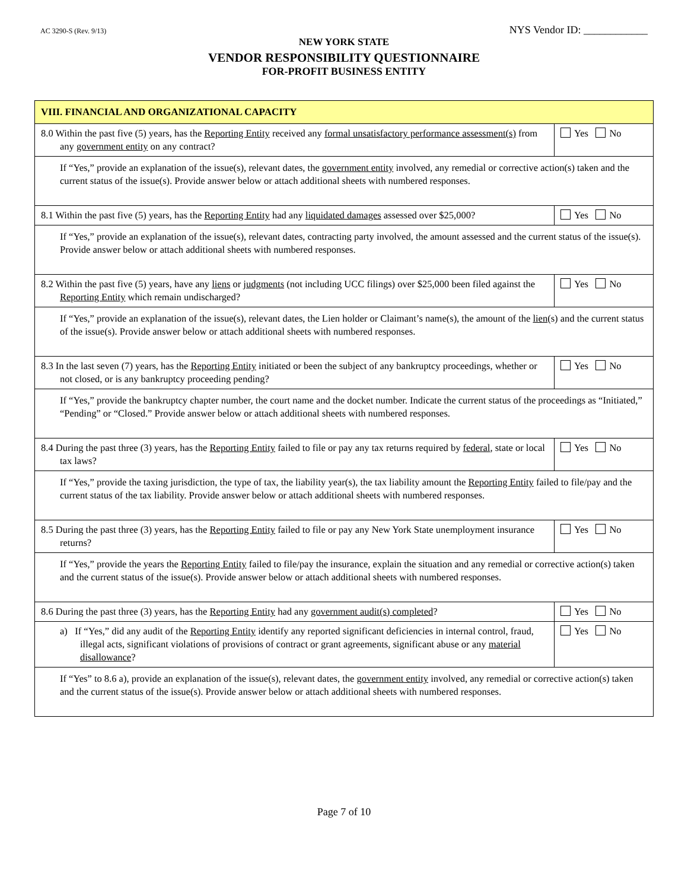AC 3290-S (Rev. 9/13) NYS Vendor ID: ____________
NEW YORK STATE
VENDOR RESPONSIBILITY QUESTIONNAIRE
FOR-PROFIT BUSINESS ENTITY
| VIII. FINANCIAL AND ORGANIZATIONAL CAPACITY | |
| 8.0 Within the past five (5) years, has the Reporting Entity received any formal unsatisfactory performance assessment(s) from any government entity on any contract? | Yes No |
| If “Yes,” provide an explanation of the issue(s), relevant dates, the government entity involved, any remedial or corrective action(s) taken and the current status of the issue(s). Provide answer below or attach additional sheets with numbered responses. | |
| 8.1 Within the past five (5) years, has the Reporting Entity had any liquidated damages assessed over $25,000? | Yes No |
| If “Yes,” provide an explanation of the issue(s), relevant dates, contracting party involved, the amount assessed and the current status of the issue(s). Provide answer below or attach additional sheets with numbered responses. | |
| 8.2 Within the past five (5) years, have any liens or judgments (not including UCC filings) over $25,000 been filed against the Reporting Entity which remain undischarged? | Yes No |
| If “Yes,” provide an explanation of the issue(s), relevant dates, the Lien holder or Claimant’s name(s), the amount of the lien (s) and the current status of the issue(s). Provide answer below or attach additional sheets with numbered responses. | |
| 8.3 In the last seven (7) years, has the Reporting Entity initiated or been the subject of any bankruptcy proceedings, whether or not closed, or is any bankruptcy proceeding pending? | Yes No |
| If “Yes,” provide the bankruptcy chapter number, the court name and the docket number. Indicate the current status of the proceedings as “Initiated,” “Pending” or “Closed.” Provide answer below or attach additional sheets with numbered responses. | |
| 8.4 During the past three (3) years, has the Reporting Entity failed to file or pay any tax returns required by federal , state or local tax laws? | Yes No |
| If “Yes,” provide the taxing jurisdiction, the type of tax, the liability year(s), the tax liability amount the Reporting Entity failed to file/pay and the current status of the tax liability. Provide answer below or attach additional sheets with numbered responses. | |
| 8.5 During the past three (3) years, has the Reporting Entity failed to file or pay any New York State unemployment insurance returns? | Yes No |
| If “Yes,” provide the years the Reporting Entity failed to file/pay the insurance, explain the situation and any remedial or corrective action(s) taken and the current status of the issue(s). Provide answer below or attach additional sheets with numbered responses. | |
| 8.6 During the past three (3) years, has the Reporting Entity had any government audit(s) completed ? | Yes No |
| a) If “Yes,” did any audit of the Reporting Entity identify any reported significant deficiencies in internal control, fraud, illegal acts, significant violations of provisions of contract or grant agreements, significant abuse or any material disallowance ? | Yes No |
| If “Yes” to 8.6 a), provide an explanation of the issue(s), relevant dates, the government entity involved, any remedial or corrective action(s) taken and the current status of the issue(s). Provide answer below or attach additional sheets with numbered responses. | |
Page 7 of 10